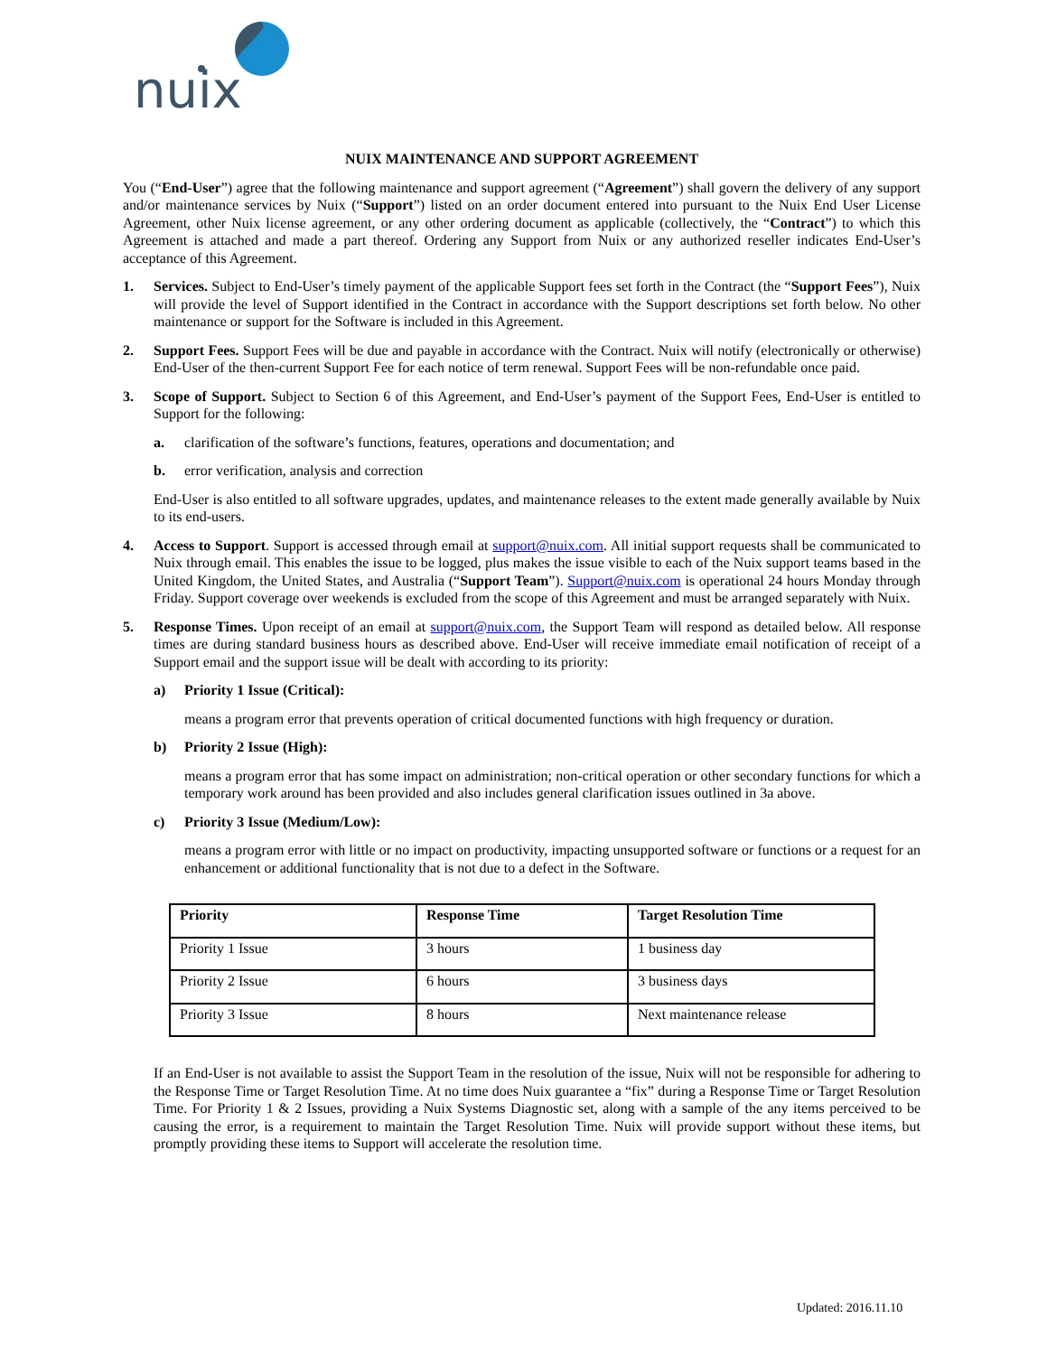nuix
NUIX MAINTENANCE AND SUPPORT AGREEMENT
You (“End-User”) agree that the following maintenance and support agreement (“Agreement”) shall govern the delivery of any support and/or maintenance services by Nuix (“Support”) listed on an order document entered into pursuant to the Nuix End User License Agreement, other Nuix license agreement, or any other ordering document as applicable (collectively, the “Contract”) to which this Agreement is attached and made a part thereof. Ordering any Support from Nuix or any authorized reseller indicates End-User’s acceptance of this Agreement.
1. Services. Subject to End-User’s timely payment of the applicable Support fees set forth in the Contract (the “Support Fees”), Nuix will provide the level of Support identified in the Contract in accordance with the Support descriptions set forth below. No other maintenance or support for the Software is included in this Agreement.
2. Support Fees. Support Fees will be due and payable in accordance with the Contract. Nuix will notify (electronically or otherwise) End-User of the then-current Support Fee for each notice of term renewal. Support Fees will be non-refundable once paid.
3. Scope of Support. Subject to Section 6 of this Agreement, and End-User’s payment of the Support Fees, End-User is entitled to Support for the following:
a. clarification of the software’s functions, features, operations and documentation; and
b. error verification, analysis and correction
End-User is also entitled to all software upgrades, updates, and maintenance releases to the extent made generally available by Nuix to its end-users.
4. Access to Support. Support is accessed through email at support@nuix.com. All initial support requests shall be communicated to Nuix through email. This enables the issue to be logged, plus makes the issue visible to each of the Nuix support teams based in the United Kingdom, the United States, and Australia (“Support Team”). Support@nuix.com is operational 24 hours Monday through Friday. Support coverage over weekends is excluded from the scope of this Agreement and must be arranged separately with Nuix.
5. Response Times. Upon receipt of an email at support@nuix.com, the Support Team will respond as detailed below. All response times are during standard business hours as described above. End-User will receive immediate email notification of receipt of a Support email and the support issue will be dealt with according to its priority:
a) Priority 1 Issue (Critical):
means a program error that prevents operation of critical documented functions with high frequency or duration.
b) Priority 2 Issue (High):
means a program error that has some impact on administration; non-critical operation or other secondary functions for which a temporary work around has been provided and also includes general clarification issues outlined in 3a above.
c) Priority 3 Issue (Medium/Low):
means a program error with little or no impact on productivity, impacting unsupported software or functions or a request for an enhancement or additional functionality that is not due to a defect in the Software.
| Priority | Response Time | Target Resolution Time |
| --- | --- | --- |
| Priority 1 Issue | 3 hours | 1 business day |
| Priority 2 Issue | 6 hours | 3 business days |
| Priority 3 Issue | 8 hours | Next maintenance release |
If an End-User is not available to assist the Support Team in the resolution of the issue, Nuix will not be responsible for adhering to the Response Time or Target Resolution Time. At no time does Nuix guarantee a “fix” during a Response Time or Target Resolution Time. For Priority 1 & 2 Issues, providing a Nuix Systems Diagnostic set, along with a sample of the any items perceived to be causing the error, is a requirement to maintain the Target Resolution Time. Nuix will provide support without these items, but promptly providing these items to Support will accelerate the resolution time.
Updated: 2016.11.10